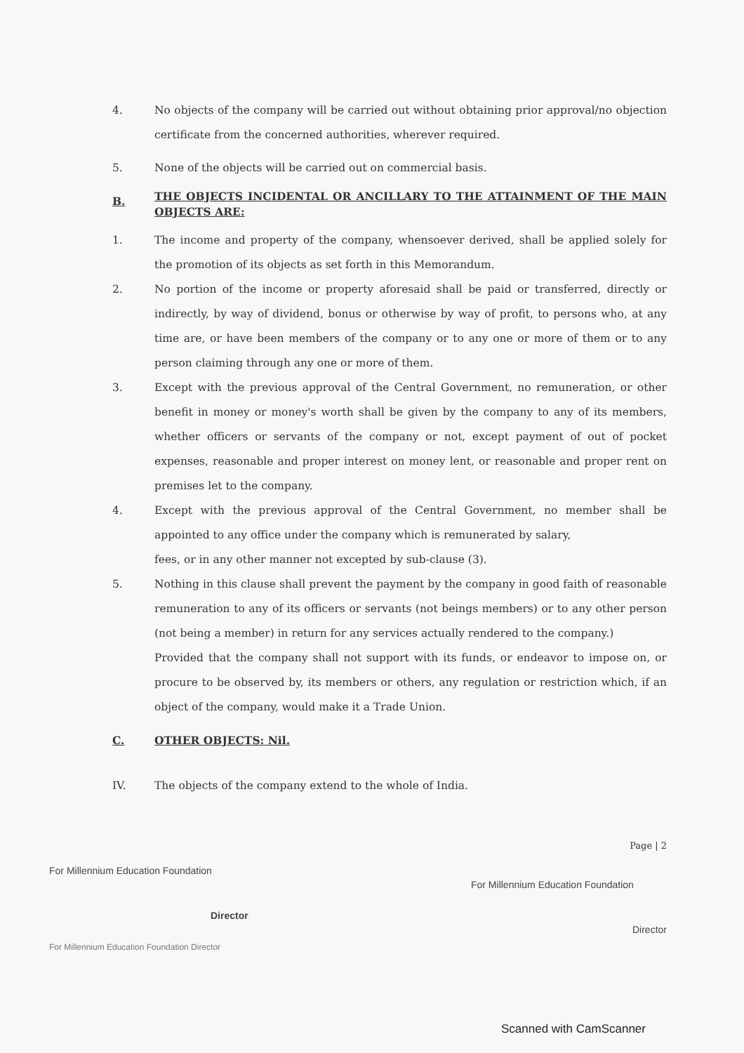4. No objects of the company will be carried out without obtaining prior approval/no objection certificate from the concerned authorities, wherever required.
5. None of the objects will be carried out on commercial basis.
B.
THE OBJECTS INCIDENTAL OR ANCILLARY TO THE ATTAINMENT OF THE MAIN OBJECTS ARE:
1. The income and property of the company, whensoever derived, shall be applied solely for the promotion of its objects as set forth in this Memorandum.
2. No portion of the income or property aforesaid shall be paid or transferred, directly or indirectly, by way of dividend, bonus or otherwise by way of profit, to persons who, at any time are, or have been members of the company or to any one or more of them or to any person claiming through any one or more of them.
3. Except with the previous approval of the Central Government, no remuneration, or other benefit in money or money's worth shall be given by the company to any of its members, whether officers or servants of the company or not, except payment of out of pocket expenses, reasonable and proper interest on money lent, or reasonable and proper rent on premises let to the company.
4. Except with the previous approval of the Central Government, no member shall be appointed to any office under the company which is remunerated by salary,
fees, or in any other manner not excepted by sub-clause (3).
5. Nothing in this clause shall prevent the payment by the company in good faith of reasonable remuneration to any of its officers or servants (not beings members) or to any other person (not being a member) in return for any services actually rendered to the company.)
Provided that the company shall not support with its funds, or endeavor to impose on, or procure to be observed by, its members or others, any regulation or restriction which, if an object of the company, would make it a Trade Union.
C. OTHER OBJECTS: Nil.
IV. The objects of the company extend to the whole of India.
Page | 2
For Millennium Education Foundation
Director
For Millennium Education Foundation
Director
For Millennium Education Foundation Director
Scanned with CamScanner